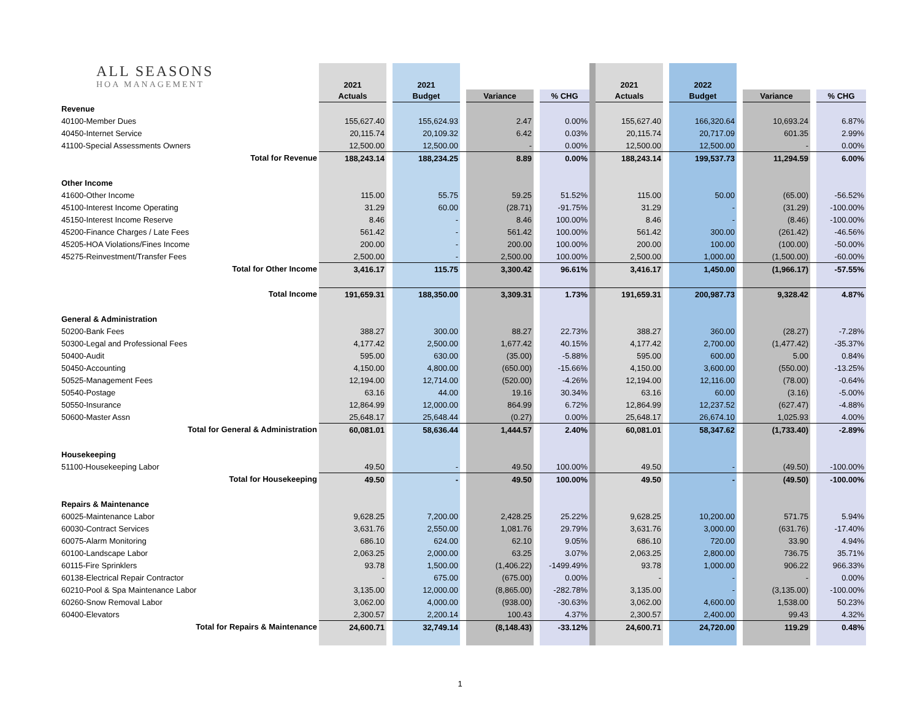| ALL SEASONS HOA MANAGEMENT | 2021 | | 2021 | | | | | | 2021 | | 2022 | | | | |
| | Actuals | | Budget | | Variance | | % CHG | | Actuals | | Budget | | Variance | | % CHG |
| Revenue | | | | | | | | | | | | | | | |
| 40100-Member Dues | 155,627.40 | | 155,624.93 | | 2.47 | | 0.00% | | 155,627.40 | | 166,320.64 | | 10,693.24 | | 6.87% |
| 40450-Internet Service | 20,115.74 | | 20,109.32 | | 6.42 | | 0.03% | | 20,115.74 | | 20,717.09 | | 601.35 | | 2.99% |
| 41100-Special Assessments Owners | 12,500.00 | | 12,500.00 | | - | | 0.00% | | 12,500.00 | | 12,500.00 | | - | | 0.00% |
| Total for Revenue | 188,243.14 | | 188,234.25 | | 8.89 | | 0.00% | | 188,243.14 | | 199,537.73 | | 11,294.59 | | 6.00% |
| Other Income | | | | | | | | | | | | | | | |
| 41600-Other Income | 115.00 | | 55.75 | | 59.25 | | 51.52% | | 115.00 | | 50.00 | | (65.00) | | -56.52% |
| 45100-Interest Income Operating | 31.29 | | 60.00 | | (28.71) | | -91.75% | | 31.29 | | - | | (31.29) | | -100.00% |
| 45150-Interest Income Reserve | 8.46 | | - | | 8.46 | | 100.00% | | 8.46 | | - | | (8.46) | | -100.00% |
| 45200-Finance Charges / Late Fees | 561.42 | | - | | 561.42 | | 100.00% | | 561.42 | | 300.00 | | (261.42) | | -46.56% |
| 45205-HOA Violations/Fines Income | 200.00 | | - | | 200.00 | | 100.00% | | 200.00 | | 100.00 | | (100.00) | | -50.00% |
| 45275-Reinvestment/Transfer Fees | 2,500.00 | | - | | 2,500.00 | | 100.00% | | 2,500.00 | | 1,000.00 | | (1,500.00) | | -60.00% |
| Total for Other Income | 3,416.17 | | 115.75 | | 3,300.42 | | 96.61% | | 3,416.17 | | 1,450.00 | | (1,966.17) | | -57.55% |
| Total Income | 191,659.31 | | 188,350.00 | | 3,309.31 | | 1.73% | | 191,659.31 | | 200,987.73 | | 9,328.42 | | 4.87% |
| General & Administration | | | | | | | | | | | | | | | |
| 50200-Bank Fees | 388.27 | | 300.00 | | 88.27 | | 22.73% | | 388.27 | | 360.00 | | (28.27) | | -7.28% |
| 50300-Legal and Professional Fees | 4,177.42 | | 2,500.00 | | 1,677.42 | | 40.15% | | 4,177.42 | | 2,700.00 | | (1,477.42) | | -35.37% |
| 50400-Audit | 595.00 | | 630.00 | | (35.00) | | -5.88% | | 595.00 | | 600.00 | | 5.00 | | 0.84% |
| 50450-Accounting | 4,150.00 | | 4,800.00 | | (650.00) | | -15.66% | | 4,150.00 | | 3,600.00 | | (550.00) | | -13.25% |
| 50525-Management Fees | 12,194.00 | | 12,714.00 | | (520.00) | | -4.26% | | 12,194.00 | | 12,116.00 | | (78.00) | | -0.64% |
| 50540-Postage | 63.16 | | 44.00 | | 19.16 | | 30.34% | | 63.16 | | 60.00 | | (3.16) | | -5.00% |
| 50550-Insurance | 12,864.99 | | 12,000.00 | | 864.99 | | 6.72% | | 12,864.99 | | 12,237.52 | | (627.47) | | -4.88% |
| 50600-Master Assn | 25,648.17 | | 25,648.44 | | (0.27) | | 0.00% | | 25,648.17 | | 26,674.10 | | 1,025.93 | | 4.00% |
| Total for General & Administration | 60,081.01 | | 58,636.44 | | 1,444.57 | | 2.40% | | 60,081.01 | | 58,347.62 | | (1,733.40) | | -2.89% |
| Housekeeping | | | | | | | | | | | | | | | |
| 51100-Housekeeping Labor | 49.50 | | - | | 49.50 | | 100.00% | | 49.50 | | - | | (49.50) | | -100.00% |
| Total for Housekeeping | 49.50 | | - | | 49.50 | | 100.00% | | 49.50 | | - | | (49.50) | | -100.00% |
| Repairs & Maintenance | | | | | | | | | | | | | | | |
| 60025-Maintenance Labor | 9,628.25 | | 7,200.00 | | 2,428.25 | | 25.22% | | 9,628.25 | | 10,200.00 | | 571.75 | | 5.94% |
| 60030-Contract Services | 3,631.76 | | 2,550.00 | | 1,081.76 | | 29.79% | | 3,631.76 | | 3,000.00 | | (631.76) | | -17.40% |
| 60075-Alarm Monitoring | 686.10 | | 624.00 | | 62.10 | | 9.05% | | 686.10 | | 720.00 | | 33.90 | | 4.94% |
| 60100-Landscape Labor | 2,063.25 | | 2,000.00 | | 63.25 | | 3.07% | | 2,063.25 | | 2,800.00 | | 736.75 | | 35.71% |
| 60115-Fire Sprinklers | 93.78 | | 1,500.00 | | (1,406.22) | | -1499.49% | | 93.78 | | 1,000.00 | | 906.22 | | 966.33% |
| 60138-Electrical Repair Contractor | - | | 675.00 | | (675.00) | | 0.00% | | - | | - | | - | | 0.00% |
| 60210-Pool & Spa Maintenance Labor | 3,135.00 | | 12,000.00 | | (8,865.00) | | -282.78% | | 3,135.00 | | - | | (3,135.00) | | -100.00% |
| 60260-Snow Removal Labor | 3,062.00 | | 4,000.00 | | (938.00) | | -30.63% | | 3,062.00 | | 4,600.00 | | 1,538.00 | | 50.23% |
| 60400-Elevators | 2,300.57 | | 2,200.14 | | 100.43 | | 4.37% | | 2,300.57 | | 2,400.00 | | 99.43 | | 4.32% |
| Total for Repairs & Maintenance | 24,600.71 | | 32,749.14 | | (8,148.43) | | -33.12% | | 24,600.71 | | 24,720.00 | | 119.29 | | 0.48% |
1